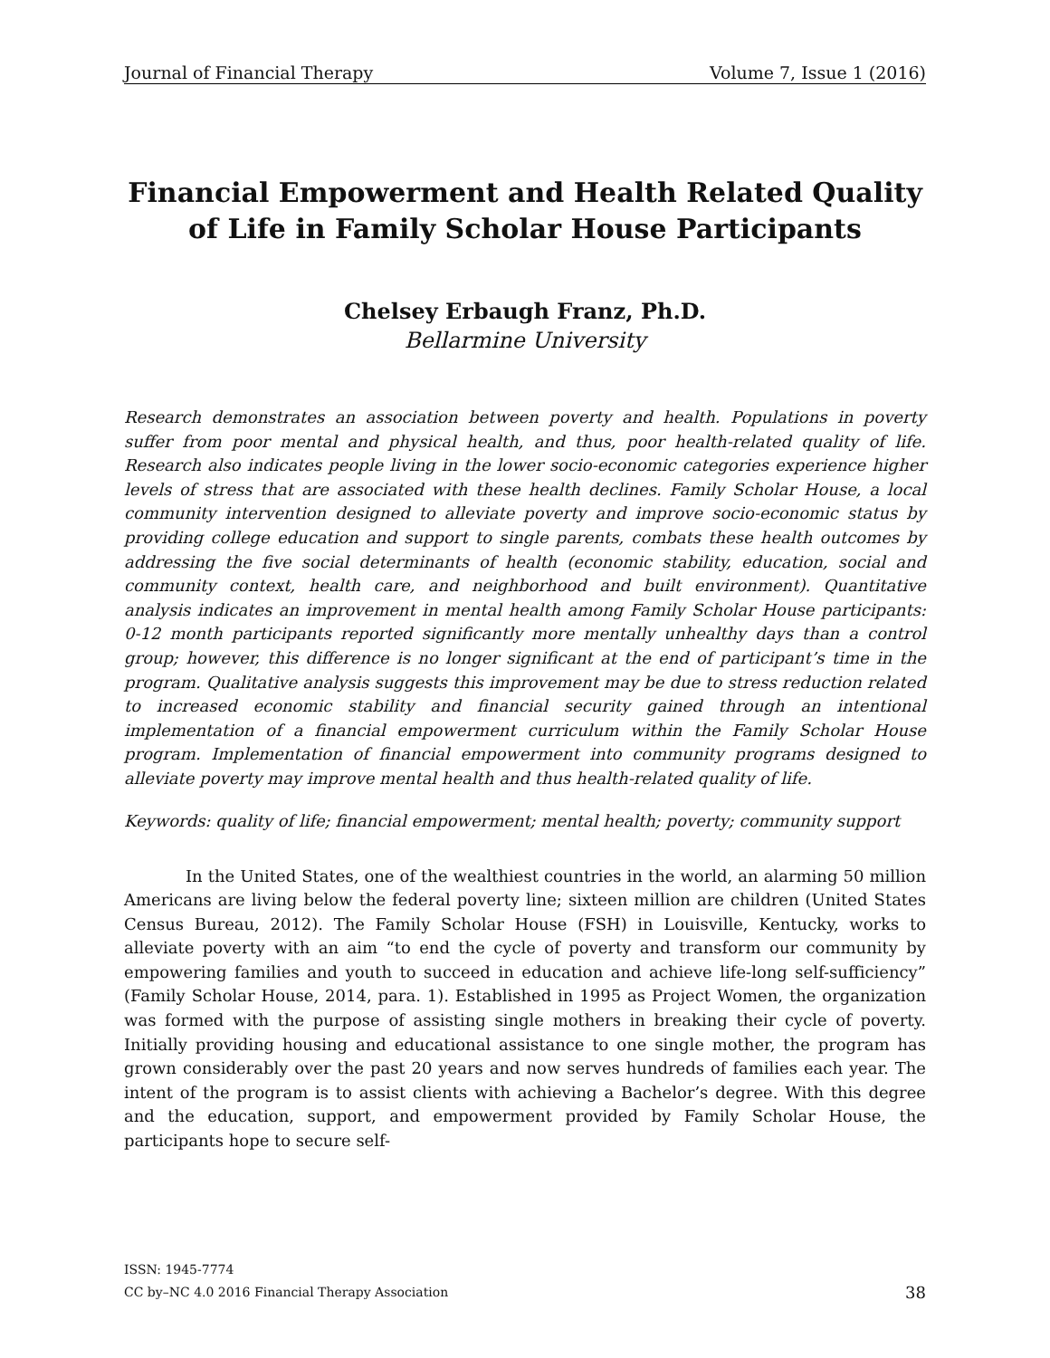Journal of Financial Therapy Volume 7, Issue 1 (2016)
Financial Empowerment and Health Related Quality of Life in Family Scholar House Participants
Chelsey Erbaugh Franz, Ph.D.
Bellarmine University
Research demonstrates an association between poverty and health. Populations in poverty suffer from poor mental and physical health, and thus, poor health-related quality of life. Research also indicates people living in the lower socio-economic categories experience higher levels of stress that are associated with these health declines. Family Scholar House, a local community intervention designed to alleviate poverty and improve socio-economic status by providing college education and support to single parents, combats these health outcomes by addressing the five social determinants of health (economic stability, education, social and community context, health care, and neighborhood and built environment). Quantitative analysis indicates an improvement in mental health among Family Scholar House participants: 0-12 month participants reported significantly more mentally unhealthy days than a control group; however, this difference is no longer significant at the end of participant’s time in the program. Qualitative analysis suggests this improvement may be due to stress reduction related to increased economic stability and financial security gained through an intentional implementation of a financial empowerment curriculum within the Family Scholar House program. Implementation of financial empowerment into community programs designed to alleviate poverty may improve mental health and thus health-related quality of life.
Keywords: quality of life; financial empowerment; mental health; poverty; community support
In the United States, one of the wealthiest countries in the world, an alarming 50 million Americans are living below the federal poverty line; sixteen million are children (United States Census Bureau, 2012). The Family Scholar House (FSH) in Louisville, Kentucky, works to alleviate poverty with an aim “to end the cycle of poverty and transform our community by empowering families and youth to succeed in education and achieve life-long self-sufficiency” (Family Scholar House, 2014, para. 1). Established in 1995 as Project Women, the organization was formed with the purpose of assisting single mothers in breaking their cycle of poverty. Initially providing housing and educational assistance to one single mother, the program has grown considerably over the past 20 years and now serves hundreds of families each year. The intent of the program is to assist clients with achieving a Bachelor’s degree. With this degree and the education, support, and empowerment provided by Family Scholar House, the participants hope to secure self-
ISSN: 1945-7774
CC by–NC 4.0 2016 Financial Therapy Association
38